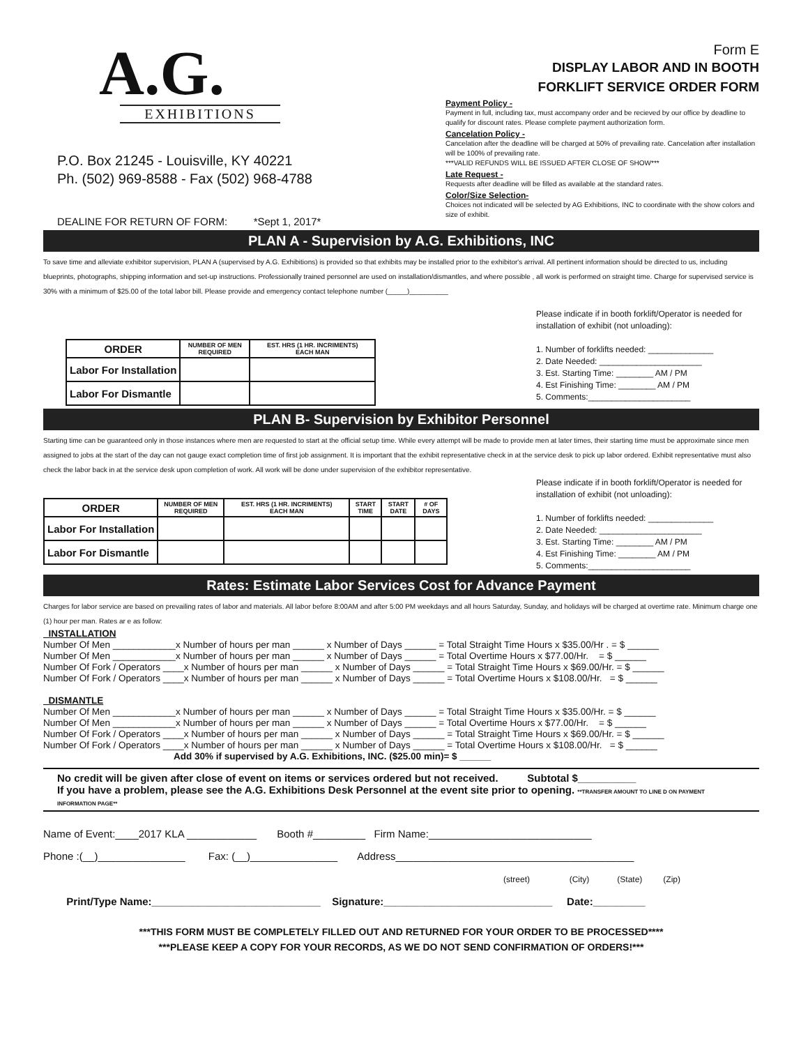A.G.
EXHIBITIONS
P.O. Box 21245 - Louisville, KY 40221
Ph. (502) 969-8588 - Fax (502) 968-4788
DEALINE FOR RETURN OF FORM: *Sept 1, 2017*
Form E
DISPLAY LABOR AND IN BOOTH
FORKLIFT SERVICE ORDER FORM
Payment Policy -
Payment in full, including tax, must accompany order and be recieved by our office by deadline to qualify for discount rates. Please complete payment authorization form.
Cancelation Policy -
Cancelation after the deadline will be charged at 50% of prevailing rate. Cancelation after installation will be 100% of prevailing rate.
***VALID REFUNDS WILL BE ISSUED AFTER CLOSE OF SHOW***
Late Request -
Requests after deadline will be filled as available at the standard rates.
Color/Size Selection-
Choices not indicated will be selected by AG Exhibitions, INC to coordinate with the show colors and size of exhibit.
PLAN A - Supervision by A.G. Exhibitions, INC
To save time and alleviate exhibitor supervision, PLAN A (supervised by A.G. Exhibitions) is provided so that exhibits may be installed prior to the exhibitor's arrival. All pertinent information should be directed to us, including blueprints, photographs, shipping information and set-up instructions. Professionally trained personnel are used on installation/dismantles, and where possible , all work is performed on straight time. Charge for supervised service is 30% with a minimum of $25.00 of the total labor bill. Please provide and emergency contact telephone number (_____)__________
| ORDER | NUMBER OF MEN REQUIRED | EST. HRS (1 HR. INCRIMENTS) EACH MAN |
| --- | --- | --- |
| Labor For Installation | | |
| Labor For Dismantle | | |
Please indicate if in booth forklift/Operator is needed for installation of exhibit (not unloading):
1. Number of forklifts needed: ______________
2. Date Needed: ______________________
3. Est. Starting Time: ________ AM / PM
4. Est Finishing Time: ________ AM / PM
5. Comments:______________________
PLAN B- Supervision by Exhibitor Personnel
Starting time can be guaranteed only in those instances where men are requested to start at the official setup time. While every attempt will be made to provide men at later times, their starting time must be approximate since men assigned to jobs at the start of the day can not gauge exact completion time of first job assignment. It is important that the exhibit representative check in at the service desk to pick up labor ordered. Exhibit representative must also check the labor back in at the service desk upon completion of work. All work will be done under supervision of the exhibitor representative.
| ORDER | NUMBER OF MEN REQUIRED | EST. HRS (1 HR. INCRIMENTS) EACH MAN | START TIME | START DATE | # OF DAYS |
| --- | --- | --- | --- | --- | --- |
| Labor For Installation | | | | | |
| Labor For Dismantle | | | | | |
Please indicate if in booth forklift/Operator is needed for installation of exhibit (not unloading):
1. Number of forklifts needed: ______________
2. Date Needed: ______________________
3. Est. Starting Time: ________ AM / PM
4. Est Finishing Time: ________ AM / PM
5. Comments:______________________
Rates: Estimate Labor Services Cost for Advance Payment
Charges for labor service are based on prevailing rates of labor and materials. All labor before 8:00AM and after 5:00 PM weekdays and all hours Saturday, Sunday, and holidays will be charged at overtime rate. Minimum charge one (1) hour per man. Rates ar e as follow:
INSTALLATION Number Of Men ____________x Number of hours per man ______ x Number of Days ______ = Total Straight Time Hours x $35.00/Hr . = $ ______ Number Of Men ____________x Number of hours per man ______ x Number of Days ______ = Total Overtime Hours x $77.00/Hr. = $ ______ Number Of Fork / Operators ____x Number of hours per man ______ x Number of Days ______ = Total Straight Time Hours x $69.00/Hr. = $ ______ Number Of Fork / Operators ____x Number of hours per man ______ x Number of Days ______ = Total Overtime Hours x $108.00/Hr. = $ ______ DISMANTLE Number Of Men ____________x Number of hours per man ______ x Number of Days ______ = Total Straight Time Hours x $35.00/Hr. = $ ______ Number Of Men ____________x Number of hours per man ______ x Number of Days ______ = Total Overtime Hours x $77.00/Hr. = $ ______ Number Of Fork / Operators ____x Number of hours per man ______ x Number of Days ______ = Total Straight Time Hours x $69.00/Hr. = $ ______ Number Of Fork / Operators ____x Number of hours per man ______ x Number of Days ______ = Total Overtime Hours x $108.00/Hr. = $ ______ Add 30% if supervised by A.G. Exhibitions, INC. ($25.00 min)= $ ______
No credit will be given after close of event on items or services ordered but not received. Subtotal $__________
If you have a problem, please see the A.G. Exhibitions Desk Personnel at the event site prior to opening. **TRANSFER AMOUNT TO LINE D ON PAYMENT INFORMATION PAGE**
Name of Event:____2017 KLA ____________ Booth #_________ Firm Name:____________________________
Phone :(__)_______________ Fax: (__)_______________ Address_________________________________________
(street) (City) (State) (Zip)
Print/Type Name:_____________________________ Signature:_____________________________ Date:_________
***THIS FORM MUST BE COMPLETELY FILLED OUT AND RETURNED FOR YOUR ORDER TO BE PROCESSED****
***PLEASE KEEP A COPY FOR YOUR RECORDS, AS WE DO NOT SEND CONFIRMATION OF ORDERS!***